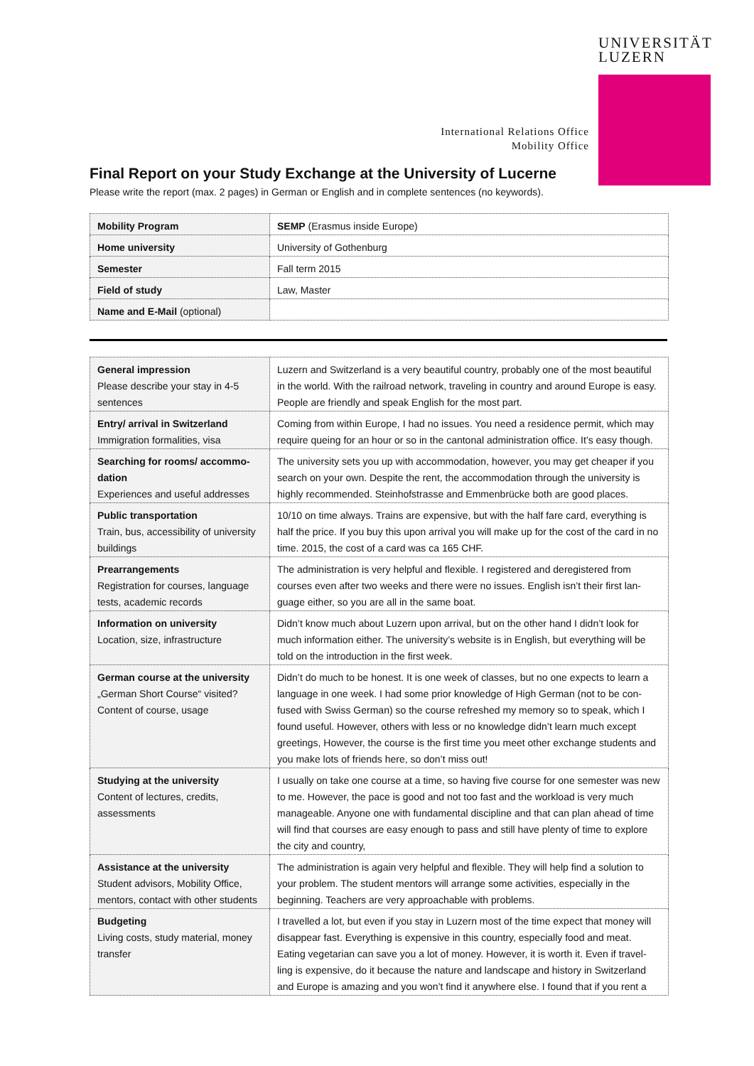UNIVERSITÄT
LUZERN
International Relations Office
Mobility Office
Final Report on your Study Exchange at the University of Lucerne
Please write the report (max. 2 pages) in German or English and in complete sentences (no keywords).
| Mobility Program | SEMP (Erasmus inside Europe) |
| Home university | University of Gothenburg |
| Semester | Fall term 2015 |
| Field of study | Law, Master |
| Name and E-Mail (optional) | |
| General impression Please describe your stay in 4-5 sentences | Luzern and Switzerland is a very beautiful country, probably one of the most beautiful in the world. With the railroad network, traveling in country and around Europe is easy. People are friendly and speak English for the most part. |
| Entry/ arrival in Switzerland Immigration formalities, visa | Coming from within Europe, I had no issues. You need a residence permit, which may require queing for an hour or so in the cantonal administration office. It’s easy though. |
| Searching for rooms/ accommo-dation Experiences and useful addresses | The university sets you up with accommodation, however, you may get cheaper if you search on your own. Despite the rent, the accommodation through the university is highly recommended. Steinhofstrasse and Emmenbrücke both are good places. |
| Public transportation Train, bus, accessibility of university buildings | 10/10 on time always. Trains are expensive, but with the half fare card, everything is half the price. If you buy this upon arrival you will make up for the cost of the card in no time. 2015, the cost of a card was ca 165 CHF. |
| Prearrangements Registration for courses, language tests, academic records | The administration is very helpful and flexible. I registered and deregistered from courses even after two weeks and there were no issues. English isn’t their first lan-guage either, so you are all in the same boat. |
| Information on university Location, size, infrastructure | Didn’t know much about Luzern upon arrival, but on the other hand I didn’t look for much information either. The university’s website is in English, but everything will be told on the introduction in the first week. |
| German course at the university „German Short Course“ visited? Content of course, usage | Didn’t do much to be honest. It is one week of classes, but no one expects to learn a language in one week. I had some prior knowledge of High German (not to be con-fused with Swiss German) so the course refreshed my memory so to speak, which I found useful. However, others with less or no knowledge didn’t learn much except greetings, However, the course is the first time you meet other exchange students and you make lots of friends here, so don’t miss out! |
| Studying at the university Content of lectures, credits, assessments | I usually on take one course at a time, so having five course for one semester was new to me. However, the pace is good and not too fast and the workload is very much manageable. Anyone one with fundamental discipline and that can plan ahead of time will find that courses are easy enough to pass and still have plenty of time to explore the city and country, |
| Assistance at the university Student advisors, Mobility Office, mentors, contact with other students | The administration is again very helpful and flexible. They will help find a solution to your problem. The student mentors will arrange some activities, especially in the beginning. Teachers are very approachable with problems. |
| Budgeting Living costs, study material, money transfer | I travelled a lot, but even if you stay in Luzern most of the time expect that money will disappear fast. Everything is expensive in this country, especially food and meat. Eating vegetarian can save you a lot of money. However, it is worth it. Even if travel-ling is expensive, do it because the nature and landscape and history in Switzerland and Europe is amazing and you won’t find it anywhere else. I found that if you rent a |